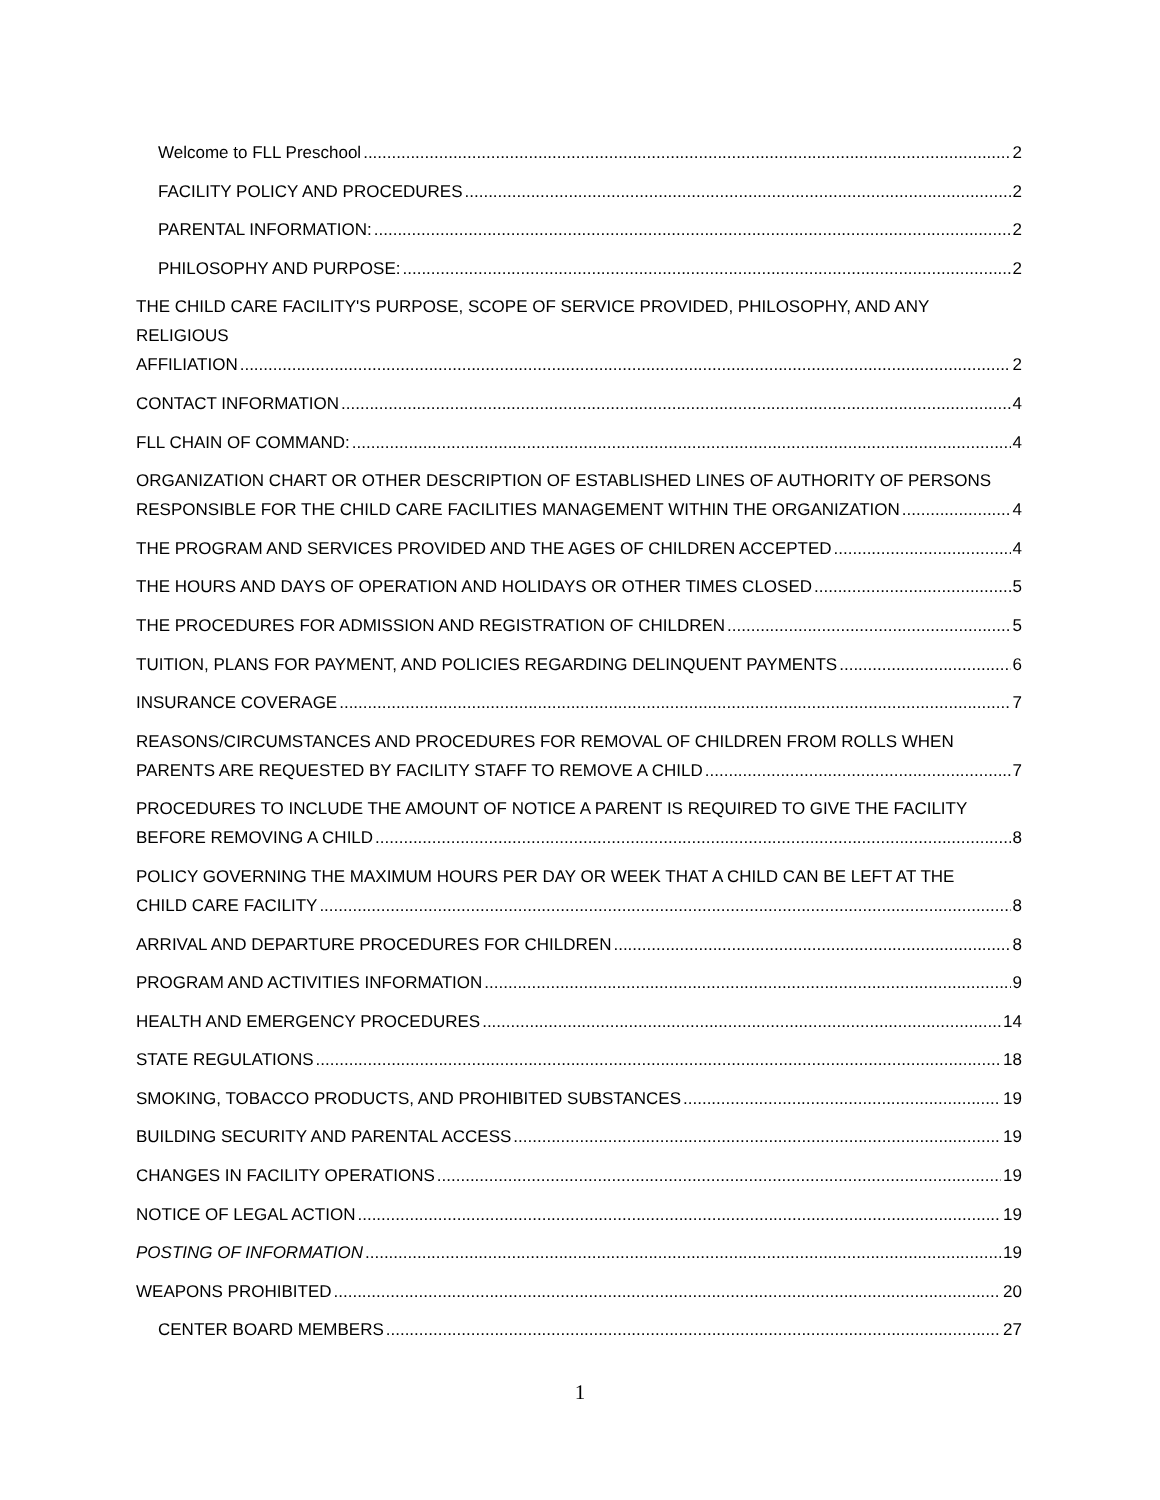Welcome to FLL Preschool 2
FACILITY POLICY AND PROCEDURES 2
PARENTAL INFORMATION: 2
PHILOSOPHY AND PURPOSE: 2
THE CHILD CARE FACILITY'S PURPOSE, SCOPE OF SERVICE PROVIDED, PHILOSOPHY, AND ANY RELIGIOUS
AFFILIATION 2
CONTACT INFORMATION 4
FLL CHAIN OF COMMAND: 4
ORGANIZATION CHART OR OTHER DESCRIPTION OF ESTABLISHED LINES OF AUTHORITY OF PERSONS
RESPONSIBLE FOR THE CHILD CARE FACILITIES MANAGEMENT WITHIN THE ORGANIZATION 4
THE PROGRAM AND SERVICES PROVIDED AND THE AGES OF CHILDREN ACCEPTED 4
THE HOURS AND DAYS OF OPERATION AND HOLIDAYS OR OTHER TIMES CLOSED 5
THE PROCEDURES FOR ADMISSION AND REGISTRATION OF CHILDREN 5
TUITION, PLANS FOR PAYMENT, AND POLICIES REGARDING DELINQUENT PAYMENTS 6
INSURANCE COVERAGE 7
REASONS/CIRCUMSTANCES AND PROCEDURES FOR REMOVAL OF CHILDREN FROM ROLLS WHEN
PARENTS ARE REQUESTED BY FACILITY STAFF TO REMOVE A CHILD 7
PROCEDURES TO INCLUDE THE AMOUNT OF NOTICE A PARENT IS REQUIRED TO GIVE THE FACILITY
BEFORE REMOVING A CHILD 8
POLICY GOVERNING THE MAXIMUM HOURS PER DAY OR WEEK THAT A CHILD CAN BE LEFT AT THE
CHILD CARE FACILITY 8
ARRIVAL AND DEPARTURE PROCEDURES FOR CHILDREN 8
PROGRAM AND ACTIVITIES INFORMATION 9
HEALTH AND EMERGENCY PROCEDURES 14
STATE REGULATIONS 18
SMOKING, TOBACCO PRODUCTS, AND PROHIBITED SUBSTANCES 19
BUILDING SECURITY AND PARENTAL ACCESS 19
CHANGES IN FACILITY OPERATIONS 19
NOTICE OF LEGAL ACTION 19
POSTING OF INFORMATION 19
WEAPONS PROHIBITED 20
CENTER BOARD MEMBERS 27
1